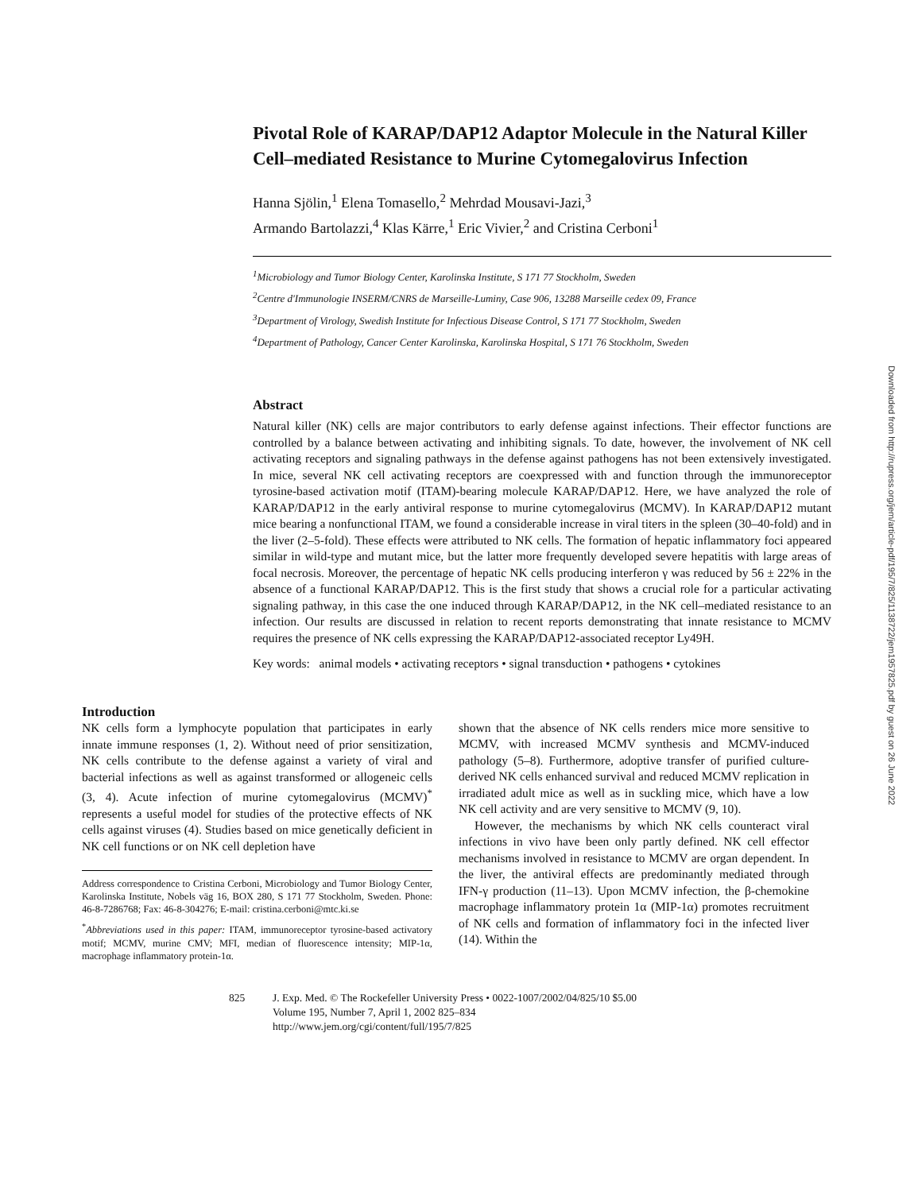Pivotal Role of KARAP/DAP12 Adaptor Molecule in the Natural Killer Cell–mediated Resistance to Murine Cytomegalovirus Infection
Hanna Sjölin,<sup>1</sup> Elena Tomasello,<sup>2</sup> Mehrdad Mousavi-Jazi,<sup>3</sup>
Armando Bartolazzi,<sup>4</sup> Klas Kärre,<sup>1</sup> Eric Vivier,<sup>2</sup> and Cristina Cerboni<sup>1</sup>
<sup>1</sup> Microbiology and Tumor Biology Center, Karolinska Institute, S 171 77 Stockholm, Sweden
<sup>2</sup> Centre d'Immunologie INSERM/CNRS de Marseille-Luminy, Case 906, 13288 Marseille cedex 09, France
<sup>3</sup> Department of Virology, Swedish Institute for Infectious Disease Control, S 171 77 Stockholm, Sweden
<sup>4</sup> Department of Pathology, Cancer Center Karolinska, Karolinska Hospital, S 171 76 Stockholm, Sweden
Abstract
Natural killer (NK) cells are major contributors to early defense against infections. Their effector functions are controlled by a balance between activating and inhibiting signals. To date, however, the involvement of NK cell activating receptors and signaling pathways in the defense against pathogens has not been extensively investigated. In mice, several NK cell activating receptors are coexpressed with and function through the immunoreceptor tyrosine-based activation motif (ITAM)-bearing molecule KARAP/DAP12. Here, we have analyzed the role of KARAP/DAP12 in the early antiviral response to murine cytomegalovirus (MCMV). In KARAP/DAP12 mutant mice bearing a nonfunctional ITAM, we found a considerable increase in viral titers in the spleen (30–40-fold) and in the liver (2–5-fold). These effects were attributed to NK cells. The formation of hepatic inflammatory foci appeared similar in wild-type and mutant mice, but the latter more frequently developed severe hepatitis with large areas of focal necrosis. Moreover, the percentage of hepatic NK cells producing interferon γ was reduced by 56 ± 22% in the absence of a functional KARAP/DAP12. This is the first study that shows a crucial role for a particular activating signaling pathway, in this case the one induced through KARAP/DAP12, in the NK cell–mediated resistance to an infection. Our results are discussed in relation to recent reports demonstrating that innate resistance to MCMV requires the presence of NK cells expressing the KARAP/DAP12-associated receptor Ly49H.
Key words: animal models • activating receptors • signal transduction • pathogens • cytokines
Introduction
NK cells form a lymphocyte population that participates in early innate immune responses (1, 2). Without need of prior sensitization, NK cells contribute to the defense against a variety of viral and bacterial infections as well as against transformed or allogeneic cells (3, 4). Acute infection of murine cytomegalovirus (MCMV)<sup>*</sup> represents a useful model for studies of the protective effects of NK cells against viruses (4). Studies based on mice genetically deficient in NK cell functions or on NK cell depletion have
Address correspondence to Cristina Cerboni, Microbiology and Tumor Biology Center, Karolinska Institute, Nobels väg 16, BOX 280, S 171 77 Stockholm, Sweden. Phone: 46-8-7286768; Fax: 46-8-304276; E-mail: cristina.cerboni@mtc.ki.se
<sup>*</sup> Abbreviations used in this paper: ITAM, immunoreceptor tyrosine-based activatory motif; MCMV, murine CMV; MFI, median of fluorescence intensity; MIP-1α, macrophage inflammatory protein-1α.
shown that the absence of NK cells renders mice more sensitive to MCMV, with increased MCMV synthesis and MCMV-induced pathology (5–8). Furthermore, adoptive transfer of purified culture-derived NK cells enhanced survival and reduced MCMV replication in irradiated adult mice as well as in suckling mice, which have a low NK cell activity and are very sensitive to MCMV (9, 10).
However, the mechanisms by which NK cells counteract viral infections in vivo have been only partly defined. NK cell effector mechanisms involved in resistance to MCMV are organ dependent. In the liver, the antiviral effects are predominantly mediated through IFN-γ production (11–13). Upon MCMV infection, the β-chemokine macrophage inflammatory protein 1α (MIP-1α) promotes recruitment of NK cells and formation of inflammatory foci in the infected liver (14). Within the
825 J. Exp. Med. © The Rockefeller University Press • 0022-1007/2002/04/825/10 $5.00
Volume 195, Number 7, April 1, 2002 825–834
http://www.jem.org/cgi/content/full/195/7/825
Downloaded from http://rupress.org/jem/article-pdf/195/7/825/1138722/jem1957825.pdf by guest on 26 June 2022